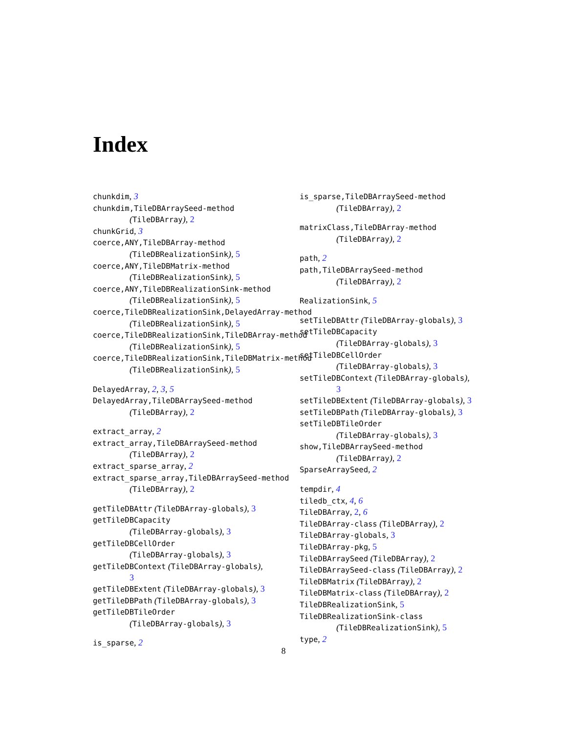Index
chunkdim, 3
chunkdim,TileDBArraySeed-method
(TileDBArray), 2
chunkGrid, 3
coerce,ANY,TileDBArray-method
(TileDBRealizationSink), 5
coerce,ANY,TileDBMatrix-method
(TileDBRealizationSink), 5
coerce,ANY,TileDBRealizationSink-method
(TileDBRealizationSink), 5
coerce,TileDBRealizationSink,DelayedArray-method
(TileDBRealizationSink), 5
coerce,TileDBRealizationSink,TileDBArray-method
(TileDBRealizationSink), 5
coerce,TileDBRealizationSink,TileDBMatrix-method
(TileDBRealizationSink), 5
DelayedArray, 2, 3, 5
DelayedArray,TileDBArraySeed-method
(TileDBArray), 2
extract_array, 2
extract_array,TileDBArraySeed-method
(TileDBArray), 2
extract_sparse_array, 2
extract_sparse_array,TileDBArraySeed-method
(TileDBArray), 2
getTileDBAttr (TileDBArray-globals), 3
getTileDBCapacity
(TileDBArray-globals), 3
getTileDBCellOrder
(TileDBArray-globals), 3
getTileDBContext (TileDBArray-globals),
3
getTileDBExtent (TileDBArray-globals), 3
getTileDBPath (TileDBArray-globals), 3
getTileDBTileOrder
(TileDBArray-globals), 3
is_sparse, 2
is_sparse,TileDBArraySeed-method
(TileDBArray), 2
matrixClass,TileDBArray-method
(TileDBArray), 2
path, 2
path,TileDBArraySeed-method
(TileDBArray), 2
RealizationSink, 5
setTileDBAttr (TileDBArray-globals), 3
setTileDBCapacity
(TileDBArray-globals), 3
setTileDBCellOrder
(TileDBArray-globals), 3
setTileDBContext (TileDBArray-globals),
3
setTileDBExtent (TileDBArray-globals), 3
setTileDBPath (TileDBArray-globals), 3
setTileDBTileOrder
(TileDBArray-globals), 3
show,TileDBArraySeed-method
(TileDBArray), 2
SparseArraySeed, 2
tempdir, 4
tiledb_ctx, 4, 6
TileDBArray, 2, 6
TileDBArray-class (TileDBArray), 2
TileDBArray-globals, 3
TileDBArray-pkg, 5
TileDBArraySeed (TileDBArray), 2
TileDBArraySeed-class (TileDBArray), 2
TileDBMatrix (TileDBArray), 2
TileDBMatrix-class (TileDBArray), 2
TileDBRealizationSink, 5
TileDBRealizationSink-class
(TileDBRealizationSink), 5
type, 2
8